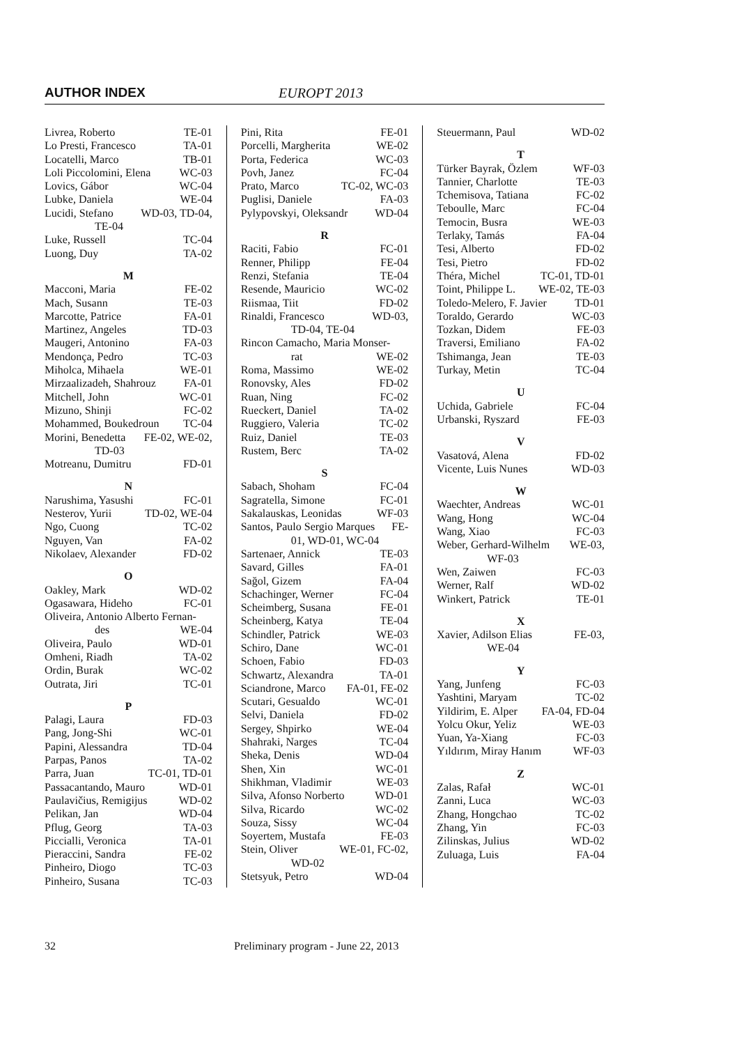AUTHOR INDEX EUROPT 2013
Livrea, Roberto TE-01
Lo Presti, Francesco TA-01
Locatelli, Marco TB-01
Loli Piccolomini, Elena WC-03
Lovics, Gábor WC-04
Lubke, Daniela WE-04
Lucidi, Stefano WD-03, TD-04,
TE-04
Luke, Russell TC-04
Luong, Duy TA-02
M
Macconi, Maria FE-02
Mach, Susann TE-03
Marcotte, Patrice FA-01
Martinez, Angeles TD-03
Maugeri, Antonino FA-03
Mendonça, Pedro TC-03
Miholca, Mihaela WE-01
Mirzaalizadeh, Shahrouz FA-01
Mitchell, John WC-01
Mizuno, Shinji FC-02
Mohammed, Boukedroun TC-04
Morini, Benedetta FE-02, WE-02,
TD-03
Motreanu, Dumitru FD-01
N
Narushima, Yasushi FC-01
Nesterov, Yurii TD-02, WE-04
Ngo, Cuong TC-02
Nguyen, Van FA-02
Nikolaev, Alexander FD-02
O
Oakley, Mark WD-02
Ogasawara, Hideho FC-01
Oliveira, Antonio Alberto Fernan-
des WE-04
Oliveira, Paulo WD-01
Omheni, Riadh TA-02
Ordin, Burak WC-02
Outrata, Jiri TC-01
P
Palagi, Laura FD-03
Pang, Jong-Shi WC-01
Papini, Alessandra TD-04
Parpas, Panos TA-02
Parra, Juan TC-01, TD-01
Passacantando, Mauro WD-01
Paulavičius, Remigijus WD-02
Pelikan, Jan WD-04
Pflug, Georg TA-03
Piccialli, Veronica TA-01
Pieraccini, Sandra FE-02
Pinheiro, Diogo TC-03
Pinheiro, Susana TC-03
Pini, Rita FE-01
Porcelli, Margherita WE-02
Porta, Federica WC-03
Povh, Janez FC-04
Prato, Marco TC-02, WC-03
Puglisi, Daniele FA-03
Pylypovskyi, Oleksandr WD-04
R
Raciti, Fabio FC-01
Renner, Philipp FE-04
Renzi, Stefania TE-04
Resende, Mauricio WC-02
Riismaa, Tiit FD-02
Rinaldi, Francesco WD-03,
TD-04, TE-04
Rincon Camacho, Maria Monser-
rat WE-02
Roma, Massimo WE-02
Ronovsky, Ales FD-02
Ruan, Ning FC-02
Rueckert, Daniel TA-02
Ruggiero, Valeria TC-02
Ruiz, Daniel TE-03
Rustem, Berc TA-02
S
Sabach, Shoham FC-04
Sagratella, Simone FC-01
Sakalauskas, Leonidas WF-03
Santos, Paulo Sergio Marques FE-
01, WD-01, WC-04
Sartenaer, Annick TE-03
Savard, Gilles FA-01
Sağol, Gizem FA-04
Schachinger, Werner FC-04
Scheimberg, Susana FE-01
Scheinberg, Katya TE-04
Schindler, Patrick WE-03
Schiro, Dane WC-01
Schoen, Fabio FD-03
Schwartz, Alexandra TA-01
Sciandrone, Marco FA-01, FE-02
Scutari, Gesualdo WC-01
Selvi, Daniela FD-02
Sergey, Shpirko WE-04
Shahraki, Narges TC-04
Sheka, Denis WD-04
Shen, Xin WC-01
Shikhman, Vladimir WE-03
Silva, Afonso Norberto WD-01
Silva, Ricardo WC-02
Souza, Sissy WC-04
Soyertem, Mustafa FE-03
Stein, Oliver WE-01, FC-02,
WD-02
Stetsyuk, Petro WD-04
Steuermann, Paul WD-02
T
Türker Bayrak, Özlem WF-03
Tannier, Charlotte TE-03
Tchemisova, Tatiana FC-02
Teboulle, Marc FC-04
Temocin, Busra WE-03
Terlaky, Tamás FA-04
Tesi, Alberto FD-02
Tesi, Pietro FD-02
Théra, Michel TC-01, TD-01
Toint, Philippe L. WE-02, TE-03
Toledo-Melero, F. Javier TD-01
Toraldo, Gerardo WC-03
Tozkan, Didem FE-03
Traversi, Emiliano FA-02
Tshimanga, Jean TE-03
Turkay, Metin TC-04
U
Uchida, Gabriele FC-04
Urbanski, Ryszard FE-03
V
Vasatová, Alena FD-02
Vicente, Luis Nunes WD-03
W
Waechter, Andreas WC-01
Wang, Hong WC-04
Wang, Xiao FC-03
Weber, Gerhard-Wilhelm WE-03,
WF-03
Wen, Zaiwen FC-03
Werner, Ralf WD-02
Winkert, Patrick TE-01
X
Xavier, Adilson Elias FE-03,
WE-04
Y
Yang, Junfeng FC-03
Yashtini, Maryam TC-02
Yildirim, E. Alper FA-04, FD-04
Yolcu Okur, Yeliz WE-03
Yuan, Ya-Xiang FC-03
Yıldırım, Miray Hanım WF-03
Z
Zalas, Rafał WC-01
Zanni, Luca WC-03
Zhang, Hongchao TC-02
Zhang, Yin FC-03
Zilinskas, Julius WD-02
Zuluaga, Luis FA-04
32 Preliminary program - June 22, 2013